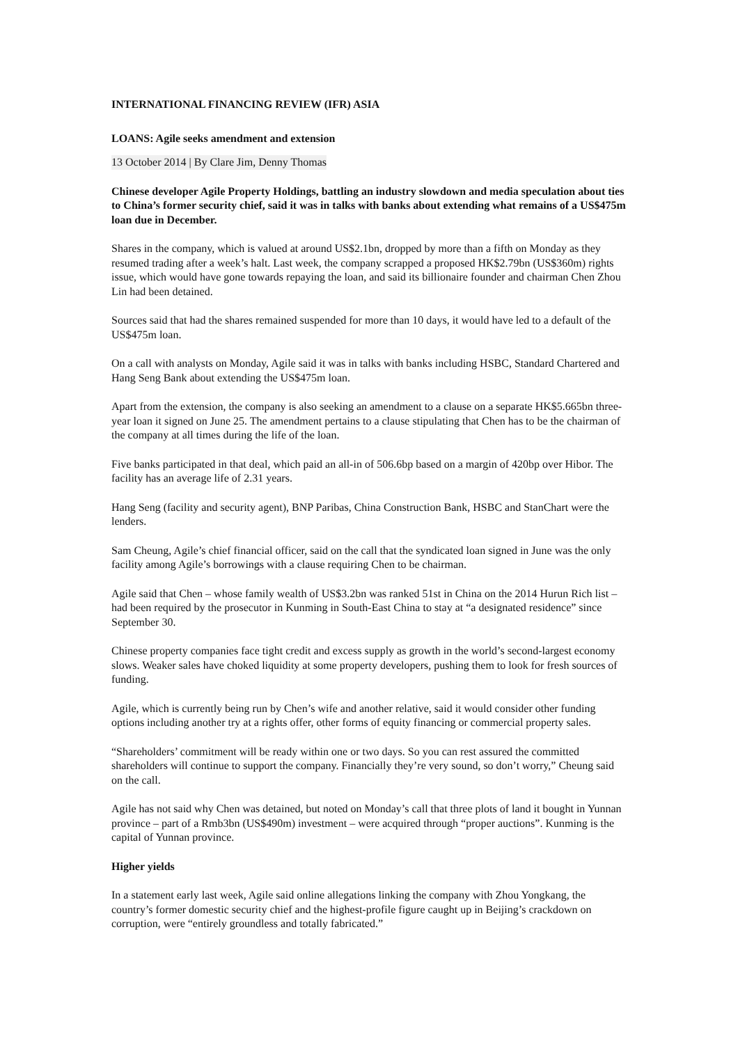INTERNATIONAL FINANCING REVIEW (IFR) ASIA
LOANS: Agile seeks amendment and extension
13 October 2014 | By Clare Jim, Denny Thomas
Chinese developer Agile Property Holdings, battling an industry slowdown and media speculation about ties to China’s former security chief, said it was in talks with banks about extending what remains of a US$475m loan due in December.
Shares in the company, which is valued at around US$2.1bn, dropped by more than a fifth on Monday as they resumed trading after a week’s halt. Last week, the company scrapped a proposed HK$2.79bn (US$360m) rights issue, which would have gone towards repaying the loan, and said its billionaire founder and chairman Chen Zhou Lin had been detained.
Sources said that had the shares remained suspended for more than 10 days, it would have led to a default of the US$475m loan.
On a call with analysts on Monday, Agile said it was in talks with banks including HSBC, Standard Chartered and Hang Seng Bank about extending the US$475m loan.
Apart from the extension, the company is also seeking an amendment to a clause on a separate HK$5.665bn three-year loan it signed on June 25. The amendment pertains to a clause stipulating that Chen has to be the chairman of the company at all times during the life of the loan.
Five banks participated in that deal, which paid an all-in of 506.6bp based on a margin of 420bp over Hibor. The facility has an average life of 2.31 years.
Hang Seng (facility and security agent), BNP Paribas, China Construction Bank, HSBC and StanChart were the lenders.
Sam Cheung, Agile’s chief financial officer, said on the call that the syndicated loan signed in June was the only facility among Agile’s borrowings with a clause requiring Chen to be chairman.
Agile said that Chen – whose family wealth of US$3.2bn was ranked 51st in China on the 2014 Hurun Rich list – had been required by the prosecutor in Kunming in South-East China to stay at “a designated residence” since September 30.
Chinese property companies face tight credit and excess supply as growth in the world’s second-largest economy slows. Weaker sales have choked liquidity at some property developers, pushing them to look for fresh sources of funding.
Agile, which is currently being run by Chen’s wife and another relative, said it would consider other funding options including another try at a rights offer, other forms of equity financing or commercial property sales.
“Shareholders’ commitment will be ready within one or two days. So you can rest assured the committed shareholders will continue to support the company. Financially they’re very sound, so don’t worry,” Cheung said on the call.
Agile has not said why Chen was detained, but noted on Monday’s call that three plots of land it bought in Yunnan province – part of a Rmb3bn (US$490m) investment – were acquired through “proper auctions”. Kunming is the capital of Yunnan province.
Higher yields
In a statement early last week, Agile said online allegations linking the company with Zhou Yongkang, the country’s former domestic security chief and the highest-profile figure caught up in Beijing’s crackdown on corruption, were “entirely groundless and totally fabricated.”